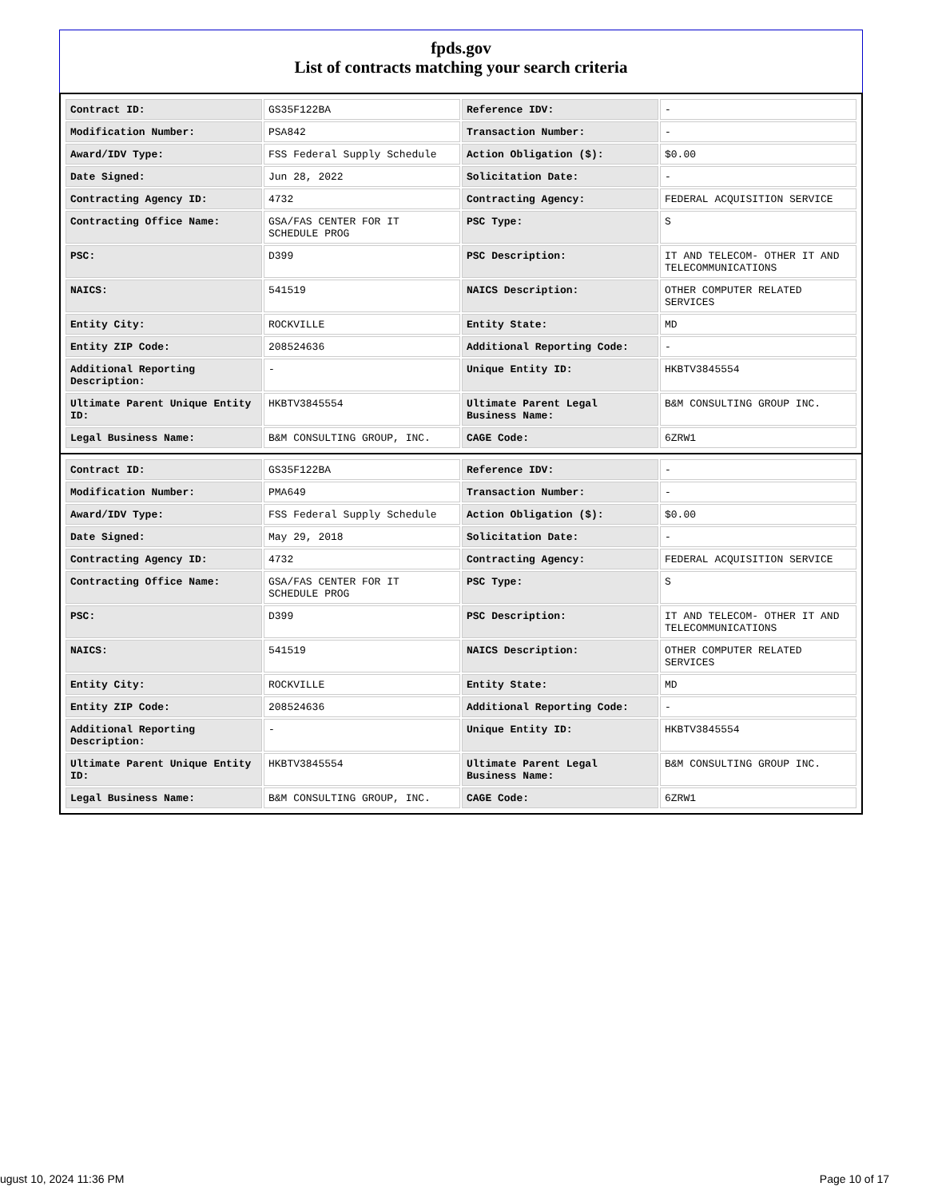fpds.gov
List of contracts matching your search criteria
| Contract ID: | GS35F122BA | Reference IDV: | - |
| Modification Number: | PSA842 | Transaction Number: | - |
| Award/IDV Type: | FSS Federal Supply Schedule | Action Obligation ($): | $0.00 |
| Date Signed: | Jun 28, 2022 | Solicitation Date: | - |
| Contracting Agency ID: | 4732 | Contracting Agency: | FEDERAL ACQUISITION SERVICE |
| Contracting Office Name: | GSA/FAS CENTER FOR IT SCHEDULE PROG | PSC Type: | S |
| PSC: | D399 | PSC Description: | IT AND TELECOM- OTHER IT AND TELECOMMUNICATIONS |
| NAICS: | 541519 | NAICS Description: | OTHER COMPUTER RELATED SERVICES |
| Entity City: | ROCKVILLE | Entity State: | MD |
| Entity ZIP Code: | 208524636 | Additional Reporting Code: | - |
| Additional Reporting Description: | - | Unique Entity ID: | HKBTV3845554 |
| Ultimate Parent Unique Entity ID: | HKBTV3845554 | Ultimate Parent Legal Business Name: | B&M CONSULTING GROUP INC. |
| Legal Business Name: | B&M CONSULTING GROUP, INC. | CAGE Code: | 6ZRW1 |
| Contract ID: | GS35F122BA | Reference IDV: | - |
| Modification Number: | PMA649 | Transaction Number: | - |
| Award/IDV Type: | FSS Federal Supply Schedule | Action Obligation ($): | $0.00 |
| Date Signed: | May 29, 2018 | Solicitation Date: | - |
| Contracting Agency ID: | 4732 | Contracting Agency: | FEDERAL ACQUISITION SERVICE |
| Contracting Office Name: | GSA/FAS CENTER FOR IT SCHEDULE PROG | PSC Type: | S |
| PSC: | D399 | PSC Description: | IT AND TELECOM- OTHER IT AND TELECOMMUNICATIONS |
| NAICS: | 541519 | NAICS Description: | OTHER COMPUTER RELATED SERVICES |
| Entity City: | ROCKVILLE | Entity State: | MD |
| Entity ZIP Code: | 208524636 | Additional Reporting Code: | - |
| Additional Reporting Description: | - | Unique Entity ID: | HKBTV3845554 |
| Ultimate Parent Unique Entity ID: | HKBTV3845554 | Ultimate Parent Legal Business Name: | B&M CONSULTING GROUP INC. |
| Legal Business Name: | B&M CONSULTING GROUP, INC. | CAGE Code: | 6ZRW1 |
ugust 10, 2024 11:36 PM Page 10 of 17